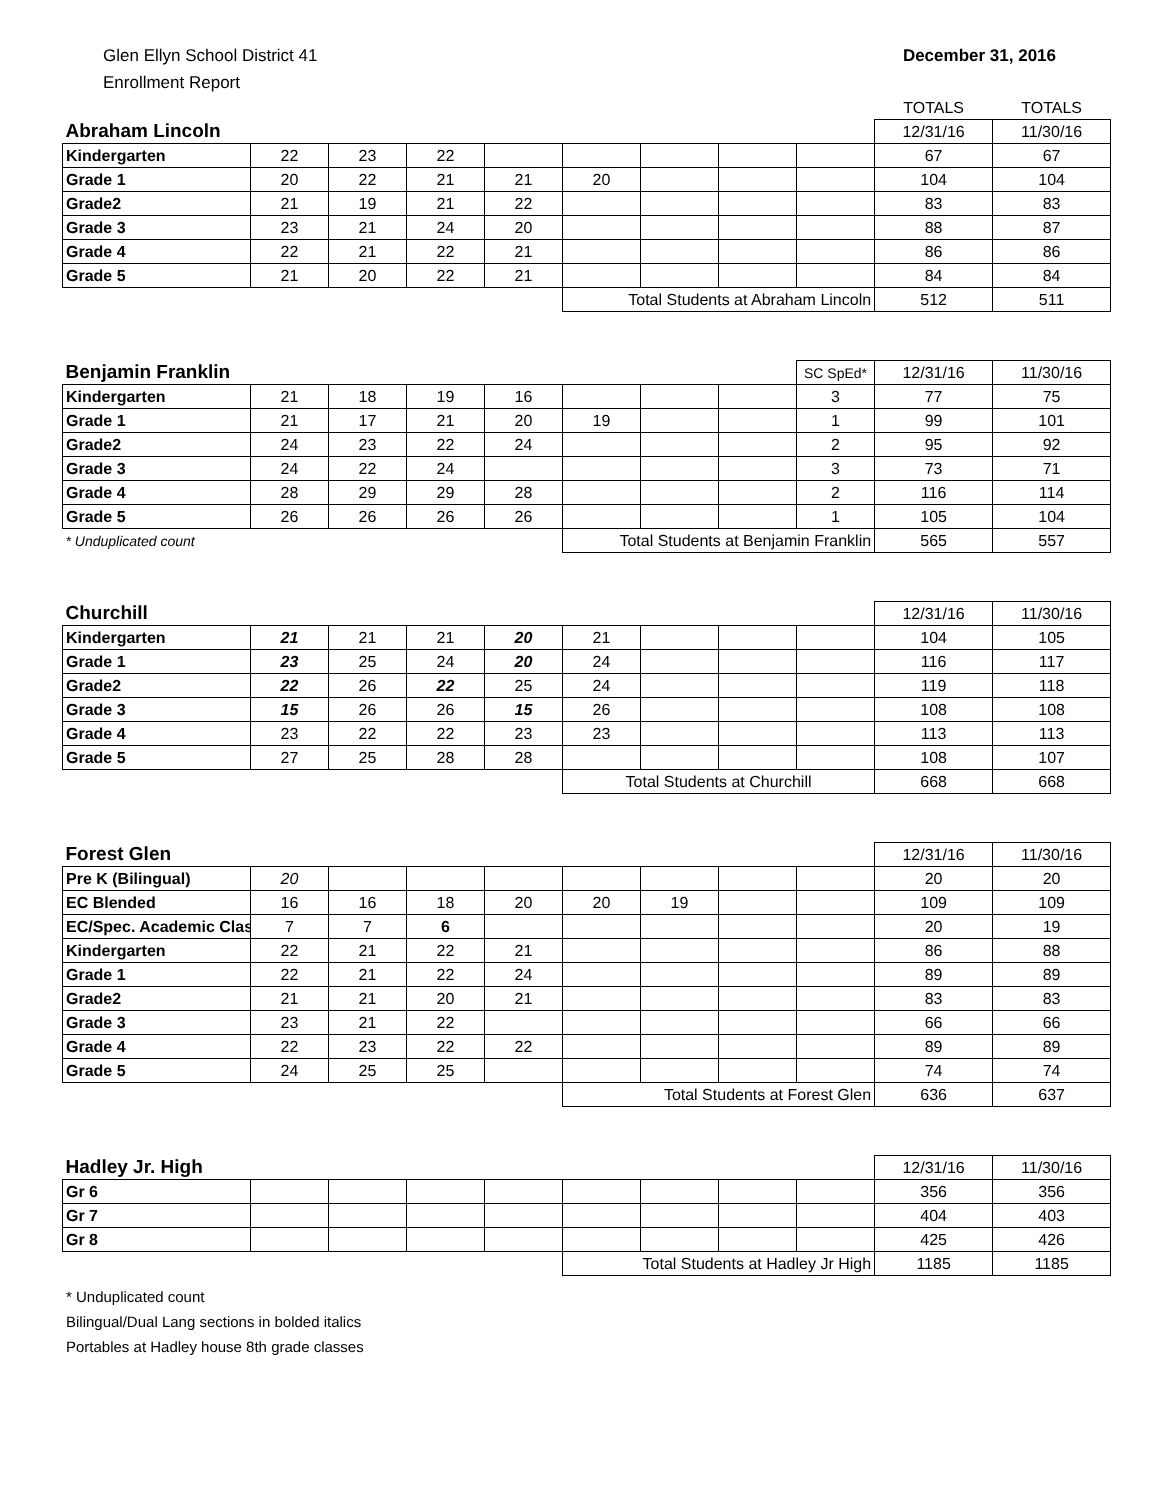Glen Ellyn School District 41
Enrollment Report
December 31, 2016
| | | | | | | | | | TOTALS | TOTALS |
| Abraham Lincoln | | | | | | | | | 12/31/16 | 11/30/16 |
| Kindergarten | 22 | 23 | 22 | | | | | | 67 | 67 |
| Grade 1 | 20 | 22 | 21 | 21 | 20 | | | | 104 | 104 |
| Grade2 | 21 | 19 | 21 | 22 | | | | | 83 | 83 |
| Grade 3 | 23 | 21 | 24 | 20 | | | | | 88 | 87 |
| Grade 4 | 22 | 21 | 22 | 21 | | | | | 86 | 86 |
| Grade 5 | 21 | 20 | 22 | 21 | | | | | 84 | 84 |
| | | | | | Total Students at Abraham Lincoln | | | | 512 | 511 |
| Benjamin Franklin | | | | | | | | SC SpEd* | 12/31/16 | 11/30/16 |
| Kindergarten | 21 | 18 | 19 | 16 | | | | 3 | 77 | 75 |
| Grade 1 | 21 | 17 | 21 | 20 | 19 | | | 1 | 99 | 101 |
| Grade2 | 24 | 23 | 22 | 24 | | | | 2 | 95 | 92 |
| Grade 3 | 24 | 22 | 24 | | | | | 3 | 73 | 71 |
| Grade 4 | 28 | 29 | 29 | 28 | | | | 2 | 116 | 114 |
| Grade 5 | 26 | 26 | 26 | 26 | | | | 1 | 105 | 104 |
| * Unduplicated count | | | | | Total Students at Benjamin Franklin | | | | 565 | 557 |
| Churchill | | | | | | | | | 12/31/16 | 11/30/16 |
| Kindergarten | 21 | 21 | 21 | 20 | 21 | | | | 104 | 105 |
| Grade 1 | 23 | 25 | 24 | 20 | 24 | | | | 116 | 117 |
| Grade2 | 22 | 26 | 22 | 25 | 24 | | | | 119 | 118 |
| Grade 3 | 15 | 26 | 26 | 15 | 26 | | | | 108 | 108 |
| Grade 4 | 23 | 22 | 22 | 23 | 23 | | | | 113 | 113 |
| Grade 5 | 27 | 25 | 28 | 28 | | | | | 108 | 107 |
| | | | | | Total Students at Churchill | | | | 668 | 668 |
| Forest Glen | | | | | | | | | 12/31/16 | 11/30/16 |
| Pre K (Bilingual) | 20 | | | | | | | | 20 | 20 |
| EC Blended | 16 | 16 | 18 | 20 | 20 | 19 | | | 109 | 109 |
| EC/Spec. Academic Clas | 7 | 7 | 6 | | | | | | 20 | 19 |
| Kindergarten | 22 | 21 | 22 | 21 | | | | | 86 | 88 |
| Grade 1 | 22 | 21 | 22 | 24 | | | | | 89 | 89 |
| Grade2 | 21 | 21 | 20 | 21 | | | | | 83 | 83 |
| Grade 3 | 23 | 21 | 22 | | | | | | 66 | 66 |
| Grade 4 | 22 | 23 | 22 | 22 | | | | | 89 | 89 |
| Grade 5 | 24 | 25 | 25 | | | | | | 74 | 74 |
| | | | | | Total Students at Forest Glen | | | | 636 | 637 |
| Hadley Jr. High | | | | | | | | | 12/31/16 | 11/30/16 |
| Gr 6 | | | | | | | | | 356 | 356 |
| Gr 7 | | | | | | | | | 404 | 403 |
| Gr 8 | | | | | | | | | 425 | 426 |
| | | | | | Total Students at Hadley Jr High | | | | 1185 | 1185 |
* Unduplicated count
Bilingual/Dual Lang sections in bolded italics
Portables at Hadley house 8th grade classes